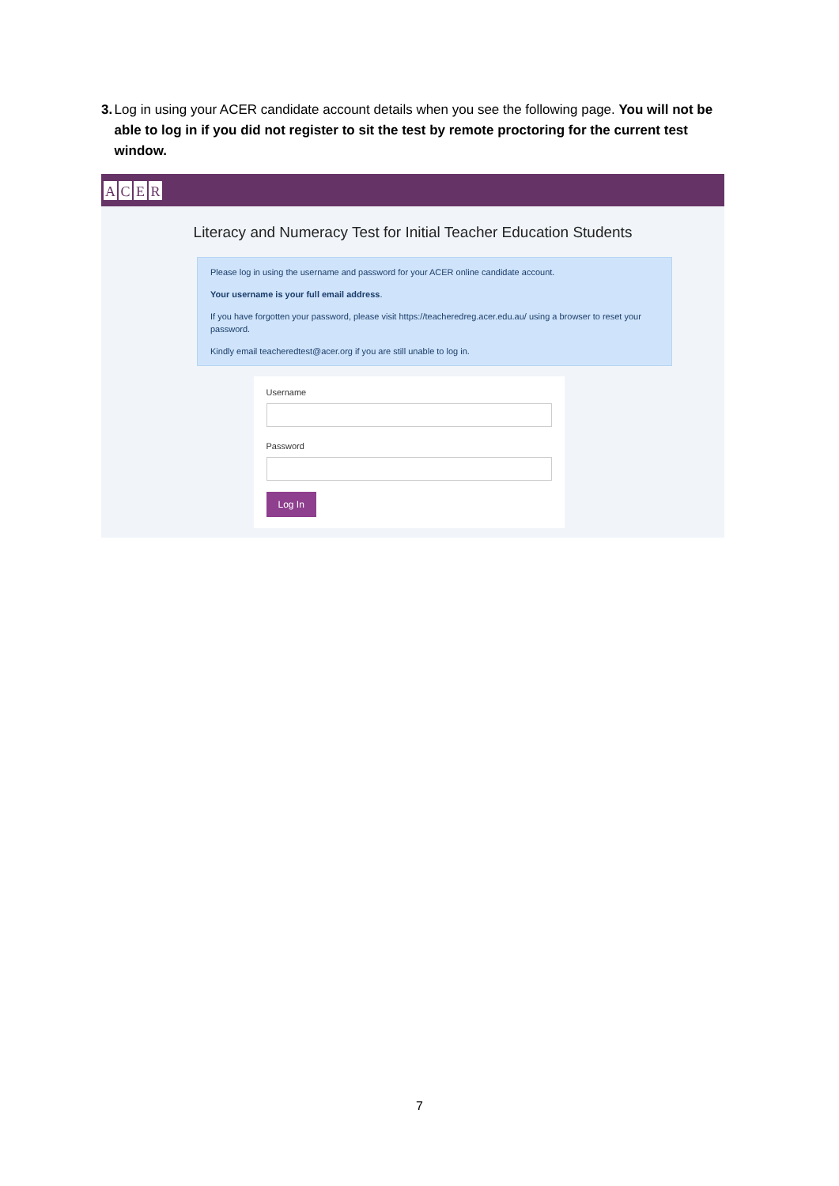3. Log in using your ACER candidate account details when you see the following page. You will not be able to log in if you did not register to sit the test by remote proctoring for the current test window.
ACER
Literacy and Numeracy Test for Initial Teacher Education Students
Please log in using the username and password for your ACER online candidate account.
Your username is your full email address.
If you have forgotten your password, please visit https://teacheredreg.acer.edu.au/ using a browser to reset your password.
Kindly email teacheredtest@acer.org if you are still unable to log in.
Username
Password
Log In
7